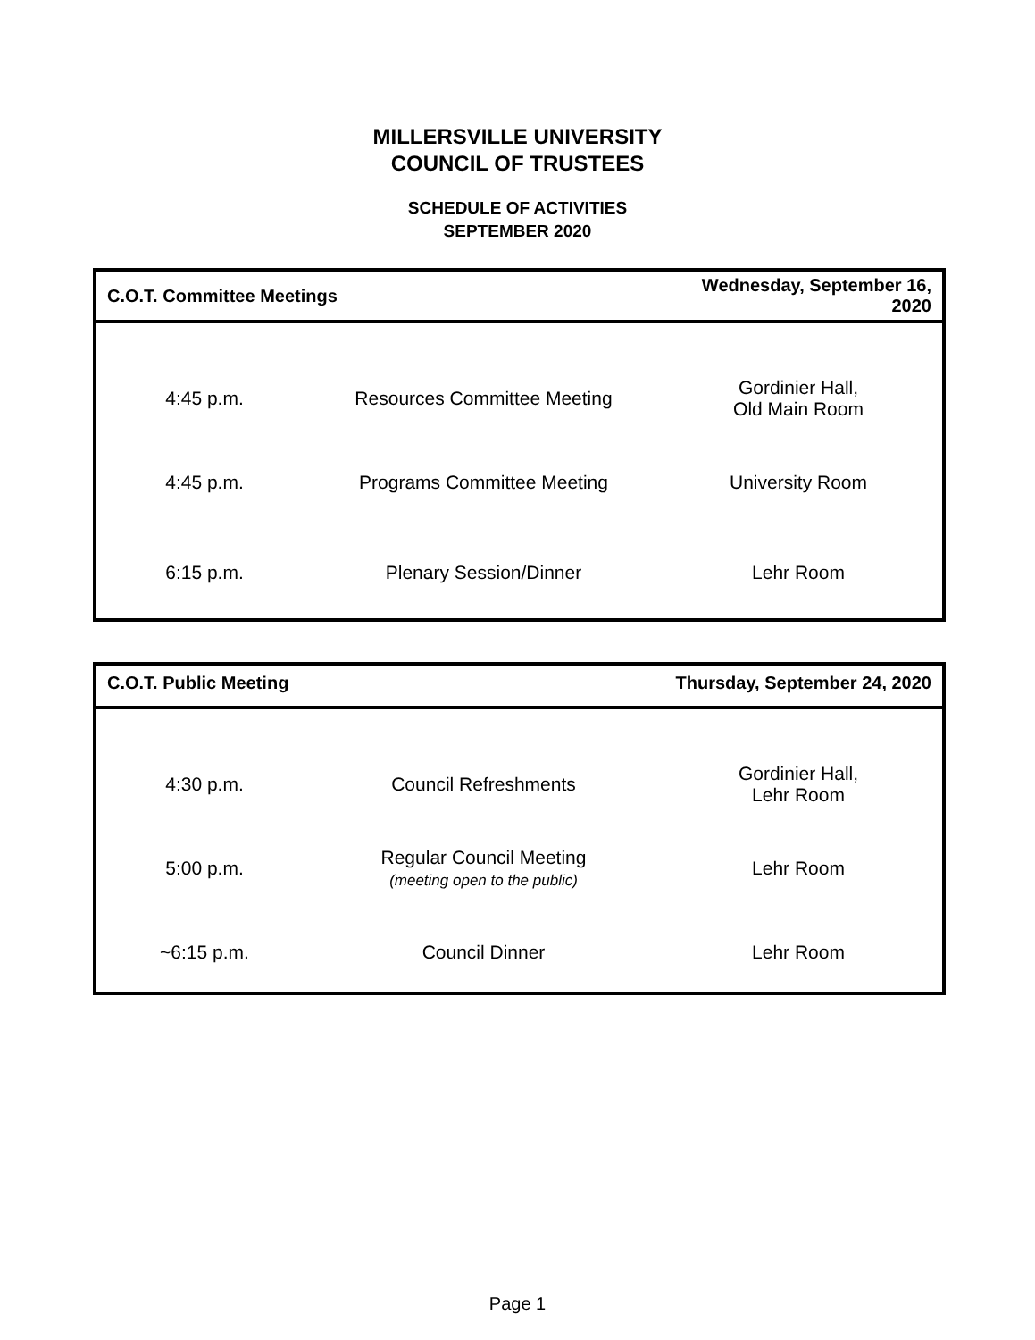MILLERSVILLE UNIVERSITY
COUNCIL OF TRUSTEES
SCHEDULE OF ACTIVITIES
SEPTEMBER 2020
| C.O.T. Committee Meetings | | Wednesday, September 16, 2020 |
| --- | --- | --- |
| 4:45 p.m. | Resources Committee Meeting | Gordinier Hall, Old Main Room |
| 4:45 p.m. | Programs Committee Meeting | University Room |
| 6:15 p.m. | Plenary Session/Dinner | Lehr Room |
| C.O.T. Public Meeting | | Thursday, September 24, 2020 |
| --- | --- | --- |
| 4:30 p.m. | Council Refreshments | Gordinier Hall, Lehr Room |
| 5:00 p.m. | Regular Council Meeting (meeting open to the public) | Lehr Room |
| ~6:15 p.m. | Council Dinner | Lehr Room |
Page 1